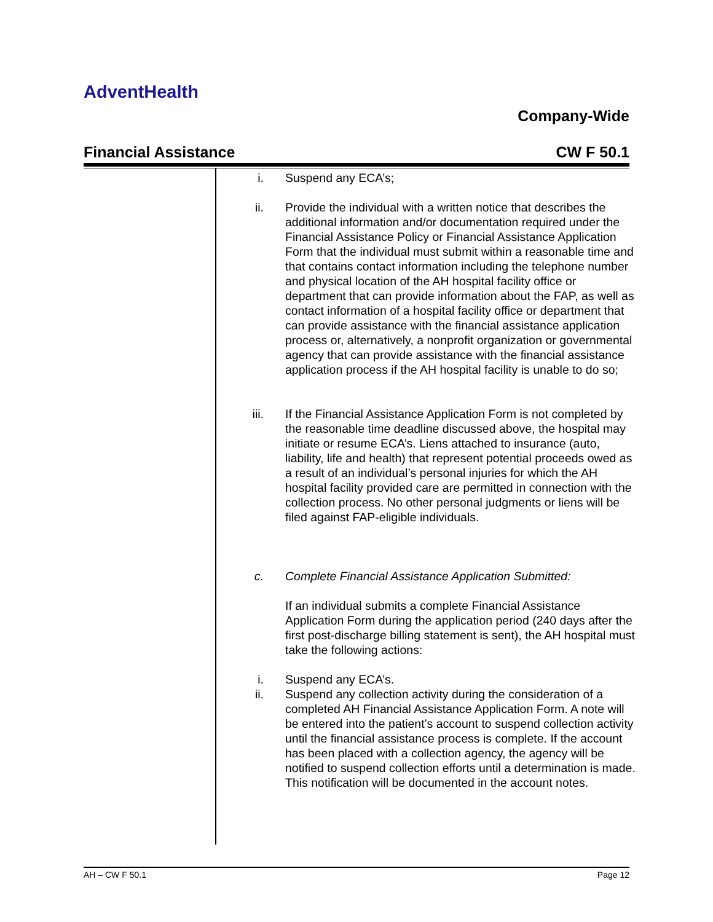AdventHealth
Company-Wide
Financial Assistance CW F 50.1
i. Suspend any ECA’s;
ii. Provide the individual with a written notice that describes the additional information and/or documentation required under the Financial Assistance Policy or Financial Assistance Application Form that the individual must submit within a reasonable time and that contains contact information including the telephone number and physical location of the AH hospital facility office or department that can provide information about the FAP, as well as contact information of a hospital facility office or department that can provide assistance with the financial assistance application process or, alternatively, a nonprofit organization or governmental agency that can provide assistance with the financial assistance application process if the AH hospital facility is unable to do so;
iii. If the Financial Assistance Application Form is not completed by the reasonable time deadline discussed above, the hospital may initiate or resume ECA’s. Liens attached to insurance (auto, liability, life and health) that represent potential proceeds owed as a result of an individual’s personal injuries for which the AH hospital facility provided care are permitted in connection with the collection process. No other personal judgments or liens will be filed against FAP-eligible individuals.
c. Complete Financial Assistance Application Submitted:
If an individual submits a complete Financial Assistance Application Form during the application period (240 days after the first post-discharge billing statement is sent), the AH hospital must take the following actions:
i. Suspend any ECA’s.
ii. Suspend any collection activity during the consideration of a completed AH Financial Assistance Application Form. A note will be entered into the patient’s account to suspend collection activity until the financial assistance process is complete. If the account has been placed with a collection agency, the agency will be notified to suspend collection efforts until a determination is made. This notification will be documented in the account notes.
AH – CW F 50.1 Page 12